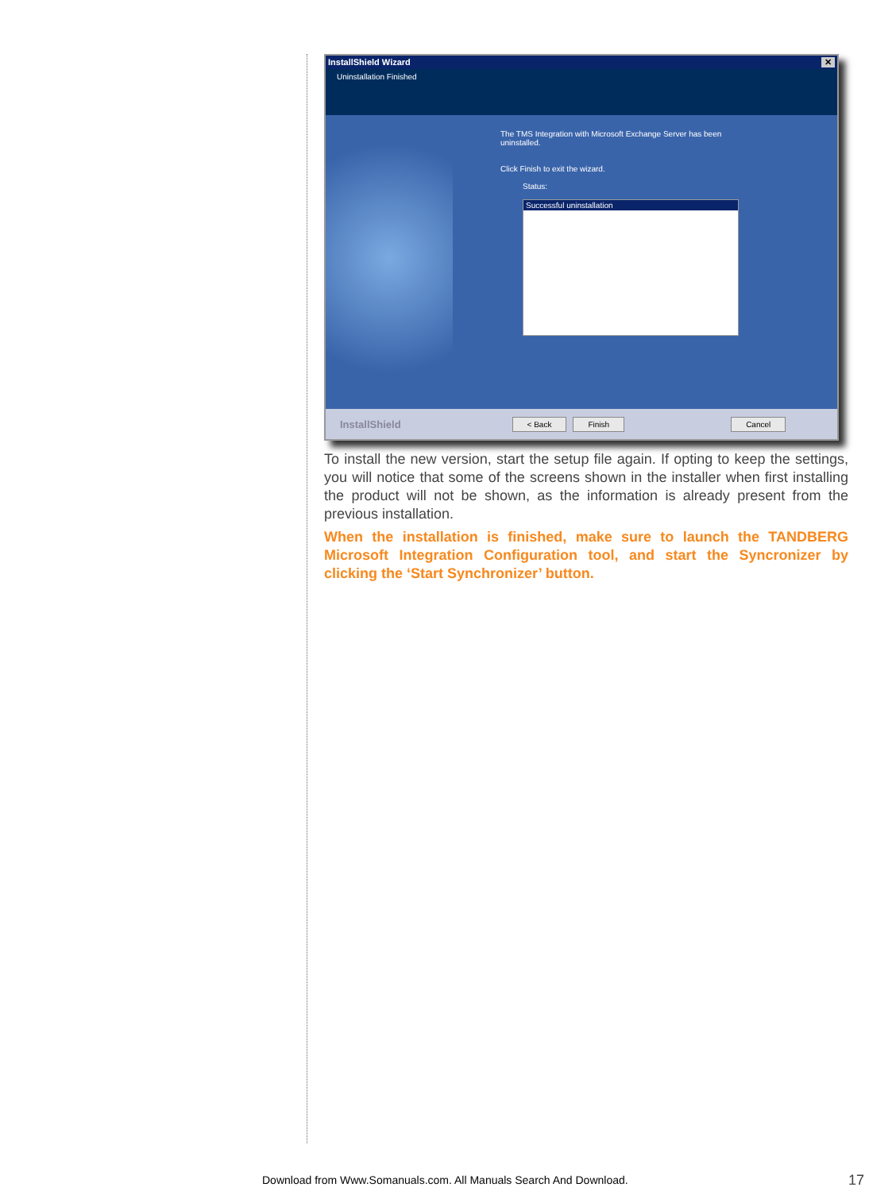InstallShield Wizard ✕
Uninstallation Finished
The TMS Integration with Microsoft Exchange Server has been uninstalled.
Click Finish to exit the wizard.
Status:
Successful uninstallation
InstallShield < Back Finish Cancel
To install the new version, start the setup file again. If opting to keep the settings, you will notice that some of the screens shown in the installer when first installing the product will not be shown, as the information is already present from the previous installation.
When the installation is finished, make sure to launch the TANDBERG Microsoft Integration Configuration tool, and start the Syncronizer by clicking the ‘Start Synchronizer’ button.
Download from Www.Somanuals.com. All Manuals Search And Download.
17